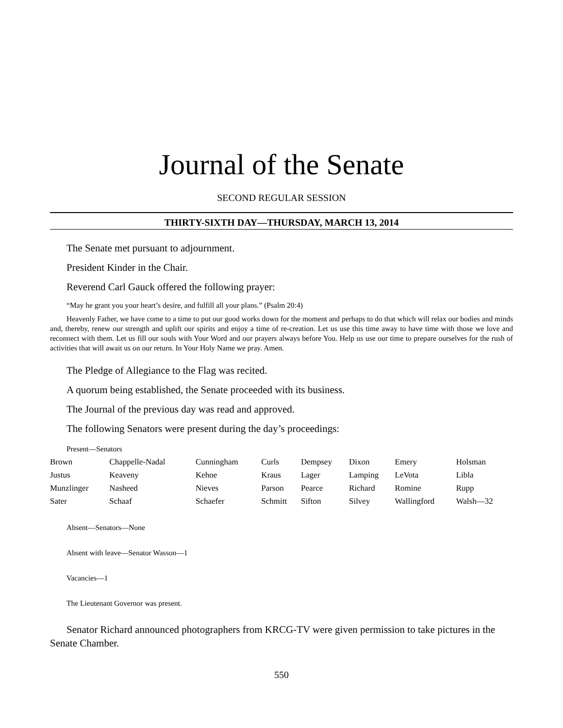Journal of the Senate
SECOND REGULAR SESSION
THIRTY-SIXTH DAY—THURSDAY, MARCH 13, 2014
The Senate met pursuant to adjournment.
President Kinder in the Chair.
Reverend Carl Gauck offered the following prayer:
“May he grant you your heart’s desire, and fulfill all your plans.” (Psalm 20:4)
Heavenly Father, we have come to a time to put our good works down for the moment and perhaps to do that which will relax our bodies and minds and, thereby, renew our strength and uplift our spirits and enjoy a time of re-creation. Let us use this time away to have time with those we love and reconnect with them. Let us fill our souls with Your Word and our prayers always before You. Help us use our time to prepare ourselves for the rush of activities that will await us on our return. In Your Holy Name we pray. Amen.
The Pledge of Allegiance to the Flag was recited.
A quorum being established, the Senate proceeded with its business.
The Journal of the previous day was read and approved.
The following Senators were present during the day’s proceedings:
Present—Senators
| Brown | Chappelle-Nadal | Cunningham | Curls | Dempsey | Dixon | Emery | Holsman |
| Justus | Keaveny | Kehoe | Kraus | Lager | Lamping | LeVota | Libla |
| Munzlinger | Nasheed | Nieves | Parson | Pearce | Richard | Romine | Rupp |
| Sater | Schaaf | Schaefer | Schmitt | Sifton | Silvey | Wallingford | Walsh—32 |
Absent—Senators—None
Absent with leave—Senator Wasson—1
Vacancies—1
The Lieutenant Governor was present.
Senator Richard announced photographers from KRCG-TV were given permission to take pictures in the Senate Chamber.
550